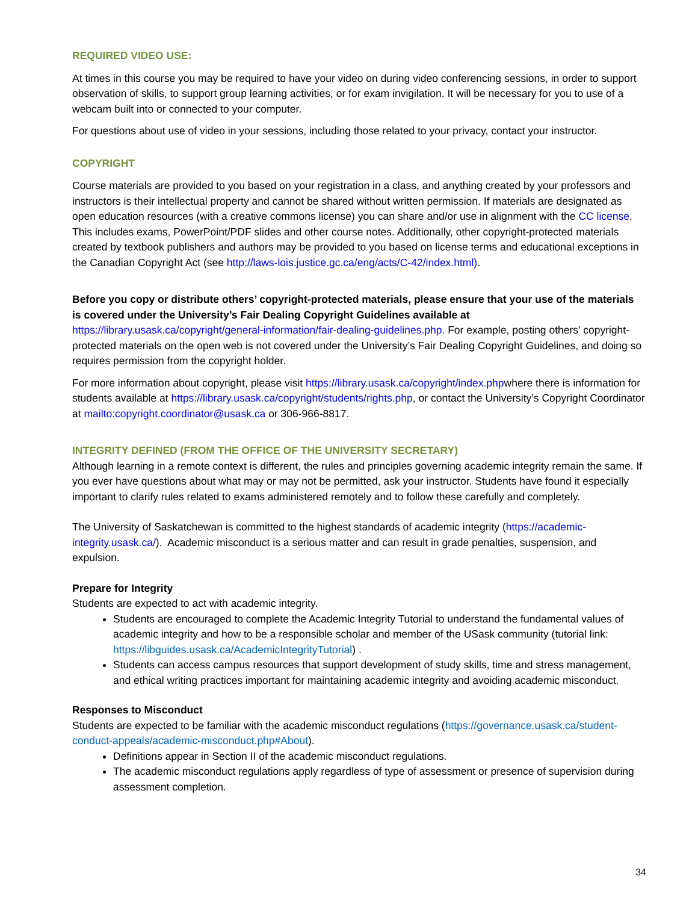REQUIRED VIDEO USE:
At times in this course you may be required to have your video on during video conferencing sessions, in order to support observation of skills, to support group learning activities, or for exam invigilation. It will be necessary for you to use of a webcam built into or connected to your computer.
For questions about use of video in your sessions, including those related to your privacy, contact your instructor.
COPYRIGHT
Course materials are provided to you based on your registration in a class, and anything created by your professors and instructors is their intellectual property and cannot be shared without written permission. If materials are designated as open education resources (with a creative commons license) you can share and/or use in alignment with the CC license. This includes exams, PowerPoint/PDF slides and other course notes. Additionally, other copyright-protected materials created by textbook publishers and authors may be provided to you based on license terms and educational exceptions in the Canadian Copyright Act (see http://laws-lois.justice.gc.ca/eng/acts/C-42/index.html).
Before you copy or distribute others’ copyright-protected materials, please ensure that your use of the materials is covered under the University’s Fair Dealing Copyright Guidelines available at https://library.usask.ca/copyright/general-information/fair-dealing-guidelines.php. For example, posting others’ copyright-protected materials on the open web is not covered under the University’s Fair Dealing Copyright Guidelines, and doing so requires permission from the copyright holder.
For more information about copyright, please visit https://library.usask.ca/copyright/index.phpwhere there is information for students available at https://library.usask.ca/copyright/students/rights.php, or contact the University’s Copyright Coordinator at mailto:copyright.coordinator@usask.ca or 306-966-8817.
INTEGRITY DEFINED (FROM THE OFFICE OF THE UNIVERSITY SECRETARY)
Although learning in a remote context is different, the rules and principles governing academic integrity remain the same. If you ever have questions about what may or may not be permitted, ask your instructor. Students have found it especially important to clarify rules related to exams administered remotely and to follow these carefully and completely.
The University of Saskatchewan is committed to the highest standards of academic integrity (https://academic-integrity.usask.ca/). Academic misconduct is a serious matter and can result in grade penalties, suspension, and expulsion.
Prepare for Integrity
Students are expected to act with academic integrity.
Students are encouraged to complete the Academic Integrity Tutorial to understand the fundamental values of academic integrity and how to be a responsible scholar and member of the USask community (tutorial link: https://libguides.usask.ca/AcademicIntegrityTutorial) .
Students can access campus resources that support development of study skills, time and stress management, and ethical writing practices important for maintaining academic integrity and avoiding academic misconduct.
Responses to Misconduct
Students are expected to be familiar with the academic misconduct regulations (https://governance.usask.ca/student-conduct-appeals/academic-misconduct.php#About).
Definitions appear in Section II of the academic misconduct regulations.
The academic misconduct regulations apply regardless of type of assessment or presence of supervision during assessment completion.
34